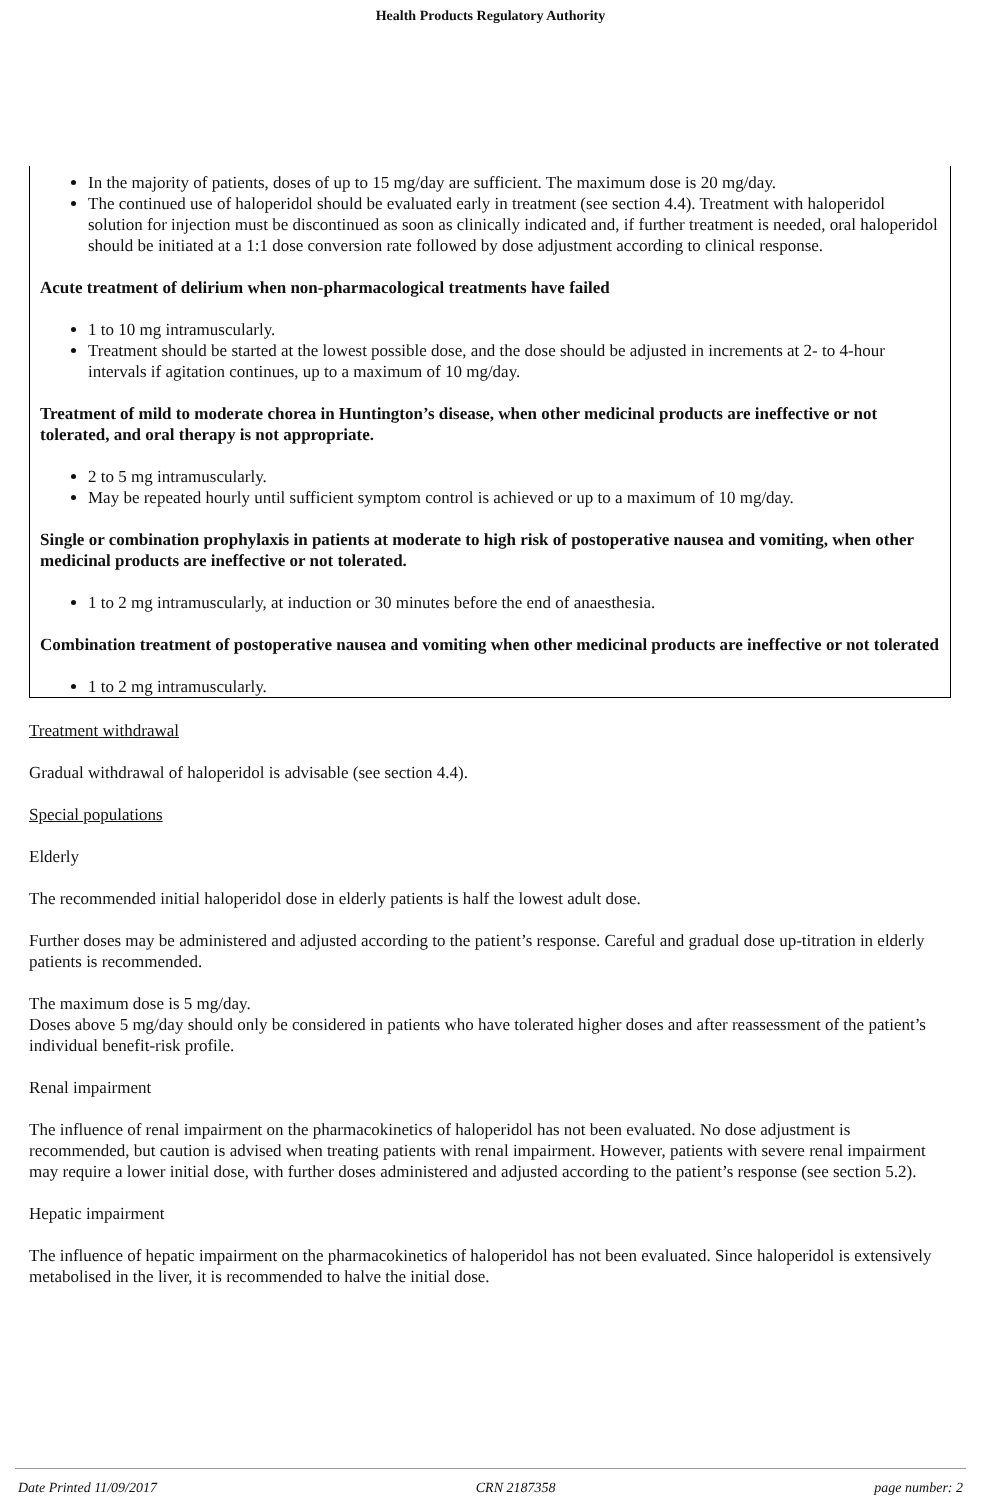Health Products Regulatory Authority
In the majority of patients, doses of up to 15 mg/day are sufficient. The maximum dose is 20 mg/day.
The continued use of haloperidol should be evaluated early in treatment (see section 4.4). Treatment with haloperidol solution for injection must be discontinued as soon as clinically indicated and, if further treatment is needed, oral haloperidol should be initiated at a 1:1 dose conversion rate followed by dose adjustment according to clinical response.
Acute treatment of delirium when non-pharmacological treatments have failed
1 to 10 mg intramuscularly.
Treatment should be started at the lowest possible dose, and the dose should be adjusted in increments at 2- to 4-hour intervals if agitation continues, up to a maximum of 10 mg/day.
Treatment of mild to moderate chorea in Huntington’s disease, when other medicinal products are ineffective or not tolerated, and oral therapy is not appropriate.
2 to 5 mg intramuscularly.
May be repeated hourly until sufficient symptom control is achieved or up to a maximum of 10 mg/day.
Single or combination prophylaxis in patients at moderate to high risk of postoperative nausea and vomiting, when other medicinal products are ineffective or not tolerated.
1 to 2 mg intramuscularly, at induction or 30 minutes before the end of anaesthesia.
Combination treatment of postoperative nausea and vomiting when other medicinal products are ineffective or not tolerated
1 to 2 mg intramuscularly.
Treatment withdrawal
Gradual withdrawal of haloperidol is advisable (see section 4.4).
Special populations
Elderly
The recommended initial haloperidol dose in elderly patients is half the lowest adult dose.
Further doses may be administered and adjusted according to the patient’s response. Careful and gradual dose up-titration in elderly patients is recommended.
The maximum dose is 5 mg/day.
Doses above 5 mg/day should only be considered in patients who have tolerated higher doses and after reassessment of the patient’s individual benefit-risk profile.
Renal impairment
The influence of renal impairment on the pharmacokinetics of haloperidol has not been evaluated. No dose adjustment is recommended, but caution is advised when treating patients with renal impairment. However, patients with severe renal impairment may require a lower initial dose, with further doses administered and adjusted according to the patient’s response (see section 5.2).
Hepatic impairment
The influence of hepatic impairment on the pharmacokinetics of haloperidol has not been evaluated. Since haloperidol is extensively metabolised in the liver, it is recommended to halve the initial dose.
Date Printed 11/09/2017 CRN 2187358 page number: 2